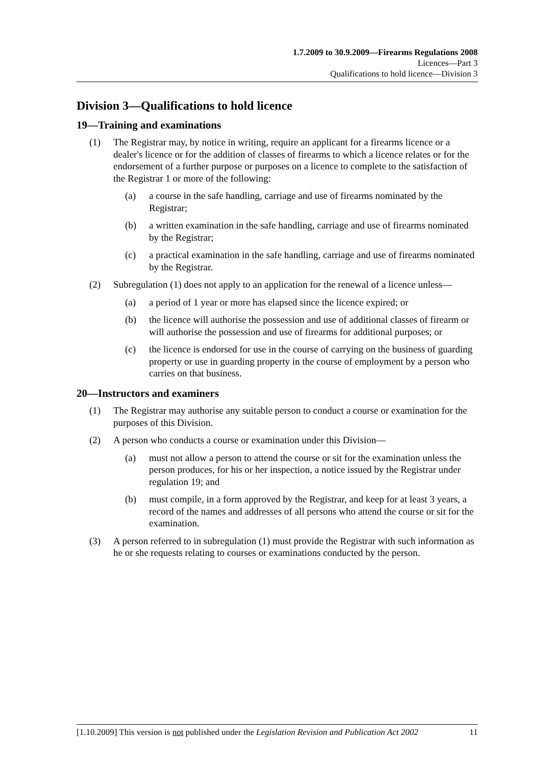1.7.2009 to 30.9.2009—Firearms Regulations 2008
Licences—Part 3
Qualifications to hold licence—Division 3
Division 3—Qualifications to hold licence
19—Training and examinations
(1) The Registrar may, by notice in writing, require an applicant for a firearms licence or a dealer's licence or for the addition of classes of firearms to which a licence relates or for the endorsement of a further purpose or purposes on a licence to complete to the satisfaction of the Registrar 1 or more of the following:
(a) a course in the safe handling, carriage and use of firearms nominated by the Registrar;
(b) a written examination in the safe handling, carriage and use of firearms nominated by the Registrar;
(c) a practical examination in the safe handling, carriage and use of firearms nominated by the Registrar.
(2) Subregulation (1) does not apply to an application for the renewal of a licence unless—
(a) a period of 1 year or more has elapsed since the licence expired; or
(b) the licence will authorise the possession and use of additional classes of firearm or will authorise the possession and use of firearms for additional purposes; or
(c) the licence is endorsed for use in the course of carrying on the business of guarding property or use in guarding property in the course of employment by a person who carries on that business.
20—Instructors and examiners
(1) The Registrar may authorise any suitable person to conduct a course or examination for the purposes of this Division.
(2) A person who conducts a course or examination under this Division—
(a) must not allow a person to attend the course or sit for the examination unless the person produces, for his or her inspection, a notice issued by the Registrar under regulation 19; and
(b) must compile, in a form approved by the Registrar, and keep for at least 3 years, a record of the names and addresses of all persons who attend the course or sit for the examination.
(3) A person referred to in subregulation (1) must provide the Registrar with such information as he or she requests relating to courses or examinations conducted by the person.
[1.10.2009] This version is not published under the Legislation Revision and Publication Act 2002 11